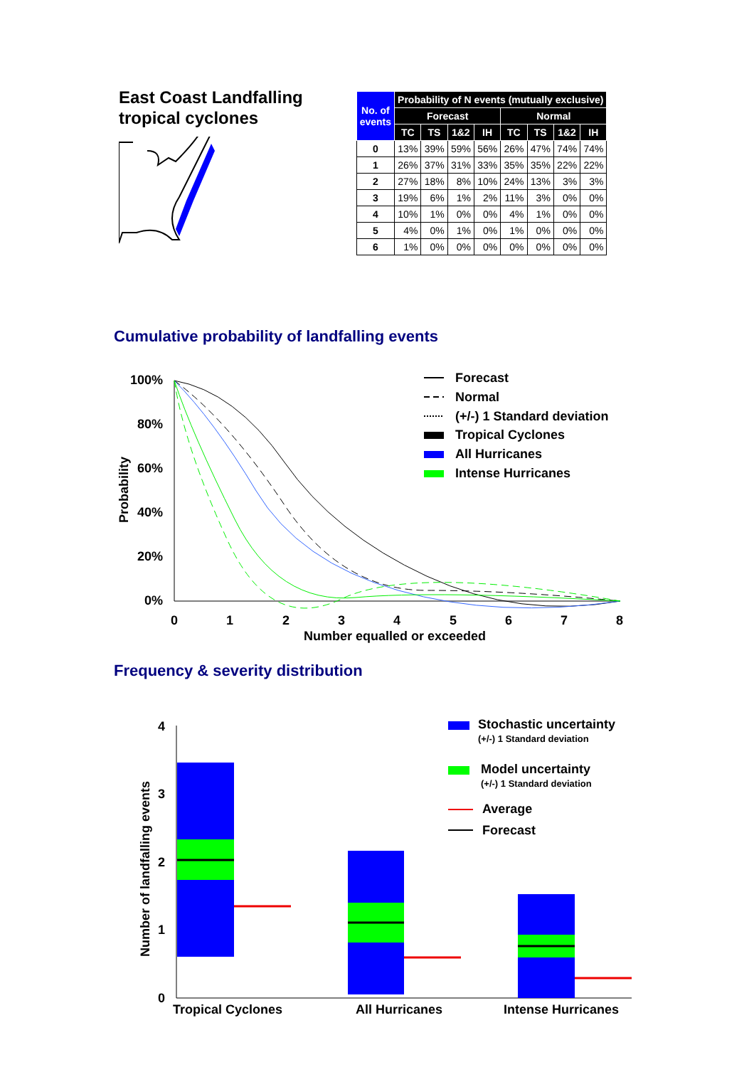East Coast Landfalling
tropical cyclones
| No. of events | Probability of N events (mutually exclusive) | | | | | | | |
| --- | --- | --- | --- | --- | --- | --- | --- | --- |
| | Forecast | | | | Normal | | | |
| | TC | TS | 1&2 | IH | TC | TS | 1&2 | IH |
| 0 | 13% | 39% | 59% | 56% | 26% | 47% | 74% | 74% |
| 1 | 26% | 37% | 31% | 33% | 35% | 35% | 22% | 22% |
| 2 | 27% | 18% | 8% | 10% | 24% | 13% | 3% | 3% |
| 3 | 19% | 6% | 1% | 2% | 11% | 3% | 0% | 0% |
| 4 | 10% | 1% | 0% | 0% | 4% | 1% | 0% | 0% |
| 5 | 4% | 0% | 1% | 0% | 1% | 0% | 0% | 0% |
| 6 | 1% | 0% | 0% | 0% | 0% | 0% | 0% | 0% |
Cumulative probability of landfalling events
100%
80%
60%
40%
20%
0%
0
1
2
3
4
5
6
7
8
Number equalled or exceeded
Probability
Forecast
Normal
(+/-) 1 Standard deviation
Tropical Cyclones
All Hurricanes
Intense Hurricanes
Frequency & severity distribution
4
3
2
1
0
Number of landfalling events
Tropical Cyclones
All Hurricanes
Intense Hurricanes
Stochastic uncertainty
(+/-) 1 Standard deviation
Model uncertainty
(+/-) 1 Standard deviation
Average
Forecast